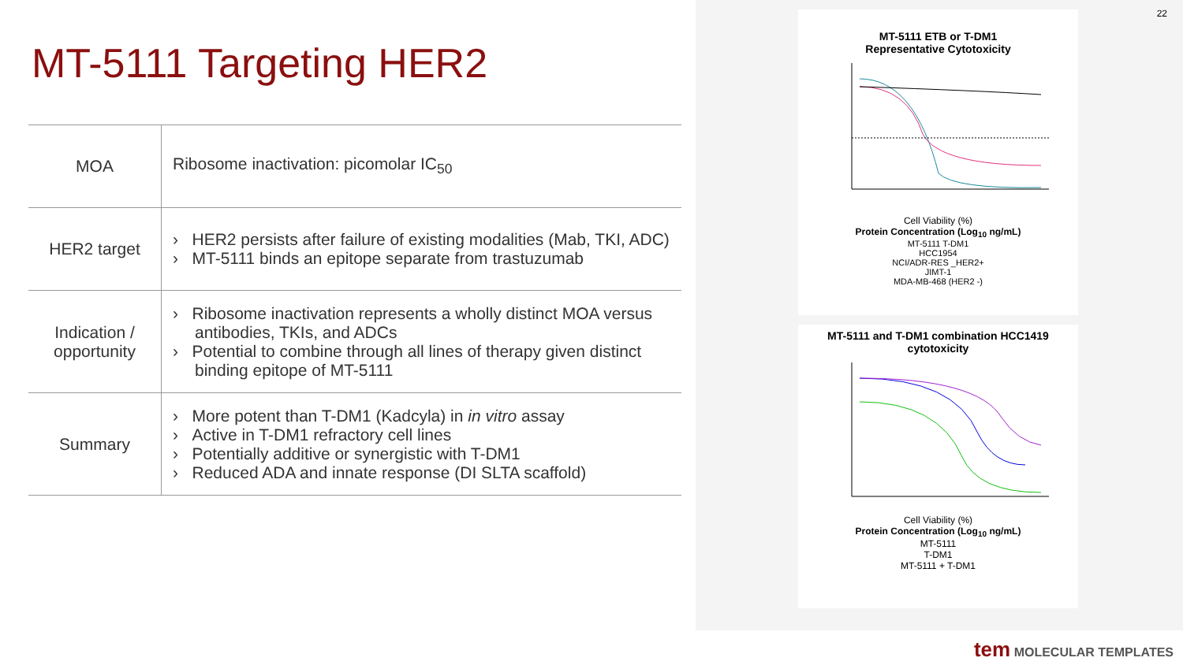MT-5111 Targeting HER2
| MOA | Ribosome inactivation: picomolar IC<sub>50</sub> |
| HER2 target | › HER2 persists after failure of existing modalities (Mab, TKI, ADC) › MT-5111 binds an epitope separate from trastuzumab |
| Indication / opportunity | › Ribosome inactivation represents a wholly distinct MOA versus antibodies, TKIs, and ADCs › Potential to combine through all lines of therapy given distinct binding epitope of MT-5111 |
| Summary | › More potent than T-DM1 (Kadcyla) in in vitro assay › Active in T-DM1 refractory cell lines › Potentially additive or synergistic with T-DM1 › Reduced ADA and innate response (DI SLTA scaffold) |
MT-5111 ETB or T-DM1
Representative Cytotoxicity
Cell Viability (%)
Protein Concentration (Log<sub>10</sub> ng/mL)
MT-5111 T-DM1
HCC1954
NCI/ADR-RES _HER2+
JIMT-1
MDA-MB-468 (HER2 -)
MT-5111 and T-DM1 combination HCC1419 cytotoxicity
Cell Viability (%)
Protein Concentration (Log<sub>10</sub> ng/mL)
MT-5111
T-DM1
MT-5111 + T-DM1
22
tem MOLECULAR TEMPLATES